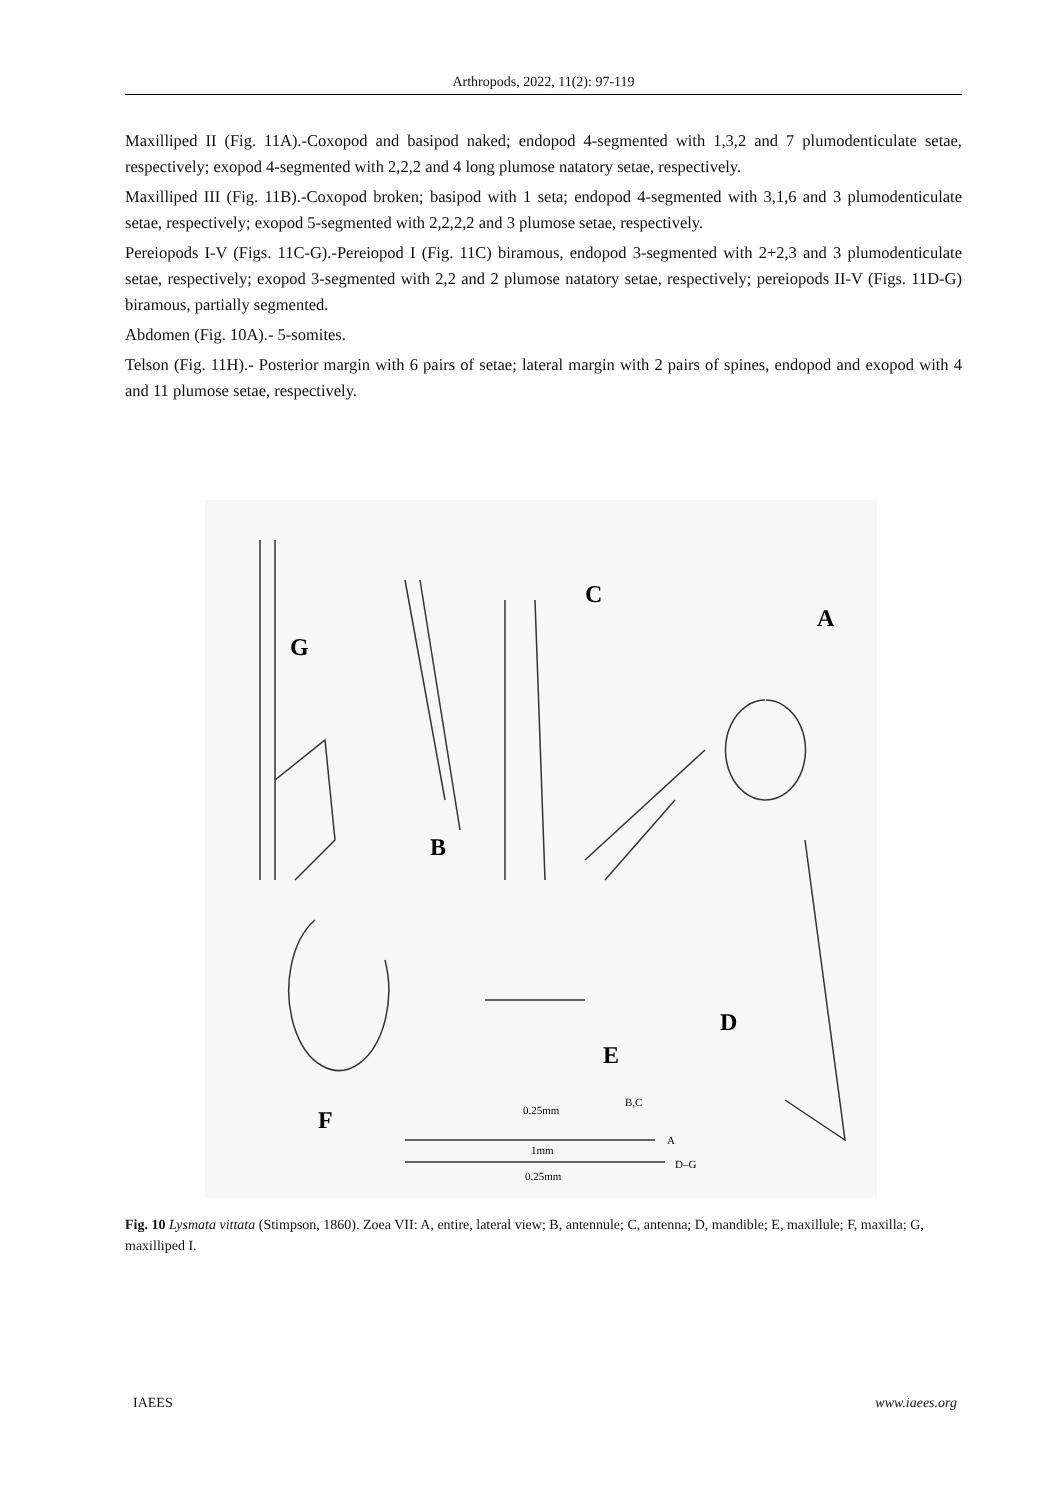Arthropods, 2022, 11(2): 97-119
Maxilliped II (Fig. 11A).-Coxopod and basipod naked; endopod 4-segmented with 1,3,2 and 7 plumodenticulate setae, respectively; exopod 4-segmented with 2,2,2 and 4 long plumose natatory setae, respectively.
Maxilliped III (Fig. 11B).-Coxopod broken; basipod with 1 seta; endopod 4-segmented with 3,1,6 and 3 plumodenticulate setae, respectively; exopod 5-segmented with 2,2,2,2 and 3 plumose setae, respectively.
Pereiopods I-V (Figs. 11C-G).-Pereiopod I (Fig. 11C) biramous, endopod 3-segmented with 2+2,3 and 3 plumodenticulate setae, respectively; exopod 3-segmented with 2,2 and 2 plumose natatory setae, respectively; pereiopods II-V (Figs. 11D-G) biramous, partially segmented.
Abdomen (Fig. 10A).- 5-somites.
Telson (Fig. 11H).- Posterior margin with 6 pairs of setae; lateral margin with 2 pairs of spines, endopod and exopod with 4 and 11 plumose setae, respectively.
G
B
C
A
D
E
F
0.25mm
B,C
1mm
A
0.25mm
D–G
Fig. 10 Lysmata vittata (Stimpson, 1860). Zoea VII: A, entire, lateral view; B, antennule; C, antenna; D, mandible; E, maxillule; F, maxilla; G, maxilliped I.
IAEES www.iaees.org